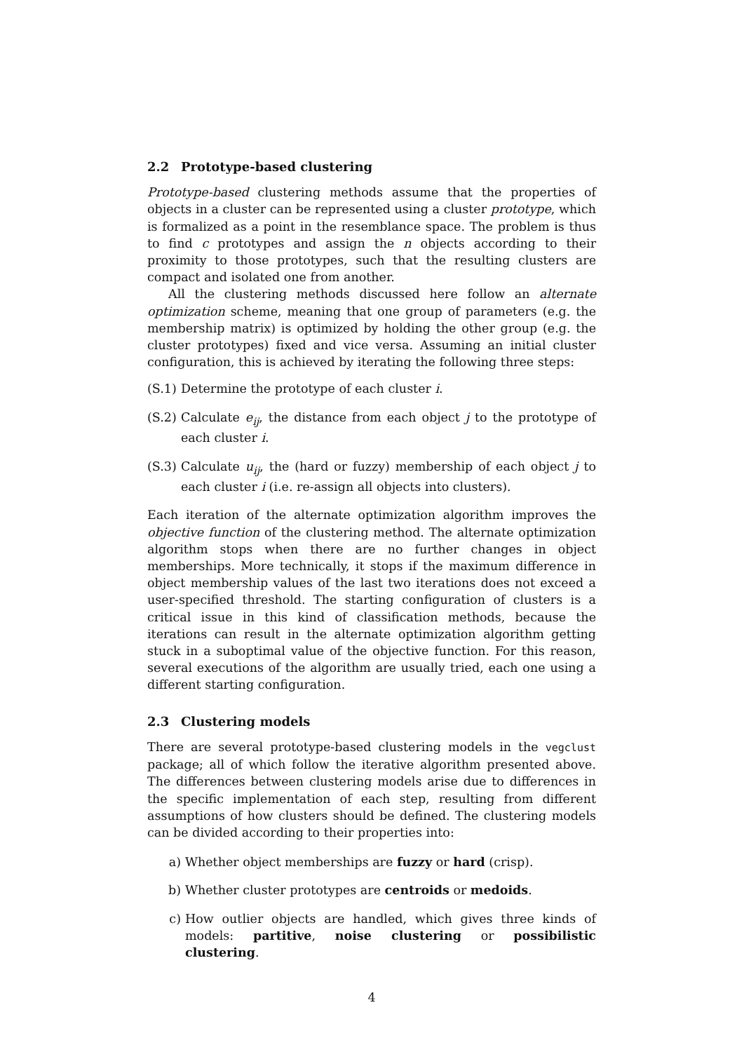2.2 Prototype-based clustering
Prototype-based clustering methods assume that the properties of objects in a cluster can be represented using a cluster prototype, which is formalized as a point in the resemblance space. The problem is thus to find c prototypes and assign the n objects according to their proximity to those prototypes, such that the resulting clusters are compact and isolated one from another.
All the clustering methods discussed here follow an alternate optimization scheme, meaning that one group of parameters (e.g. the membership matrix) is optimized by holding the other group (e.g. the cluster prototypes) fixed and vice versa. Assuming an initial cluster configuration, this is achieved by iterating the following three steps:
(S.1) Determine the prototype of each cluster i.
(S.2) Calculate e<sub>ij</sub>, the distance from each object j to the prototype of each cluster i.
(S.3) Calculate u<sub>ij</sub>, the (hard or fuzzy) membership of each object j to each cluster i (i.e. re-assign all objects into clusters).
Each iteration of the alternate optimization algorithm improves the objective function of the clustering method. The alternate optimization algorithm stops when there are no further changes in object memberships. More technically, it stops if the maximum difference in object membership values of the last two iterations does not exceed a user-specified threshold. The starting configuration of clusters is a critical issue in this kind of classification methods, because the iterations can result in the alternate optimization algorithm getting stuck in a suboptimal value of the objective function. For this reason, several executions of the algorithm are usually tried, each one using a different starting configuration.
2.3 Clustering models
There are several prototype-based clustering models in the vegclust package; all of which follow the iterative algorithm presented above. The differences between clustering models arise due to differences in the specific implementation of each step, resulting from different assumptions of how clusters should be defined. The clustering models can be divided according to their properties into:
a) Whether object memberships are fuzzy or hard (crisp).
b) Whether cluster prototypes are centroids or medoids.
c) How outlier objects are handled, which gives three kinds of models: partitive, noise clustering or possibilistic clustering.
4